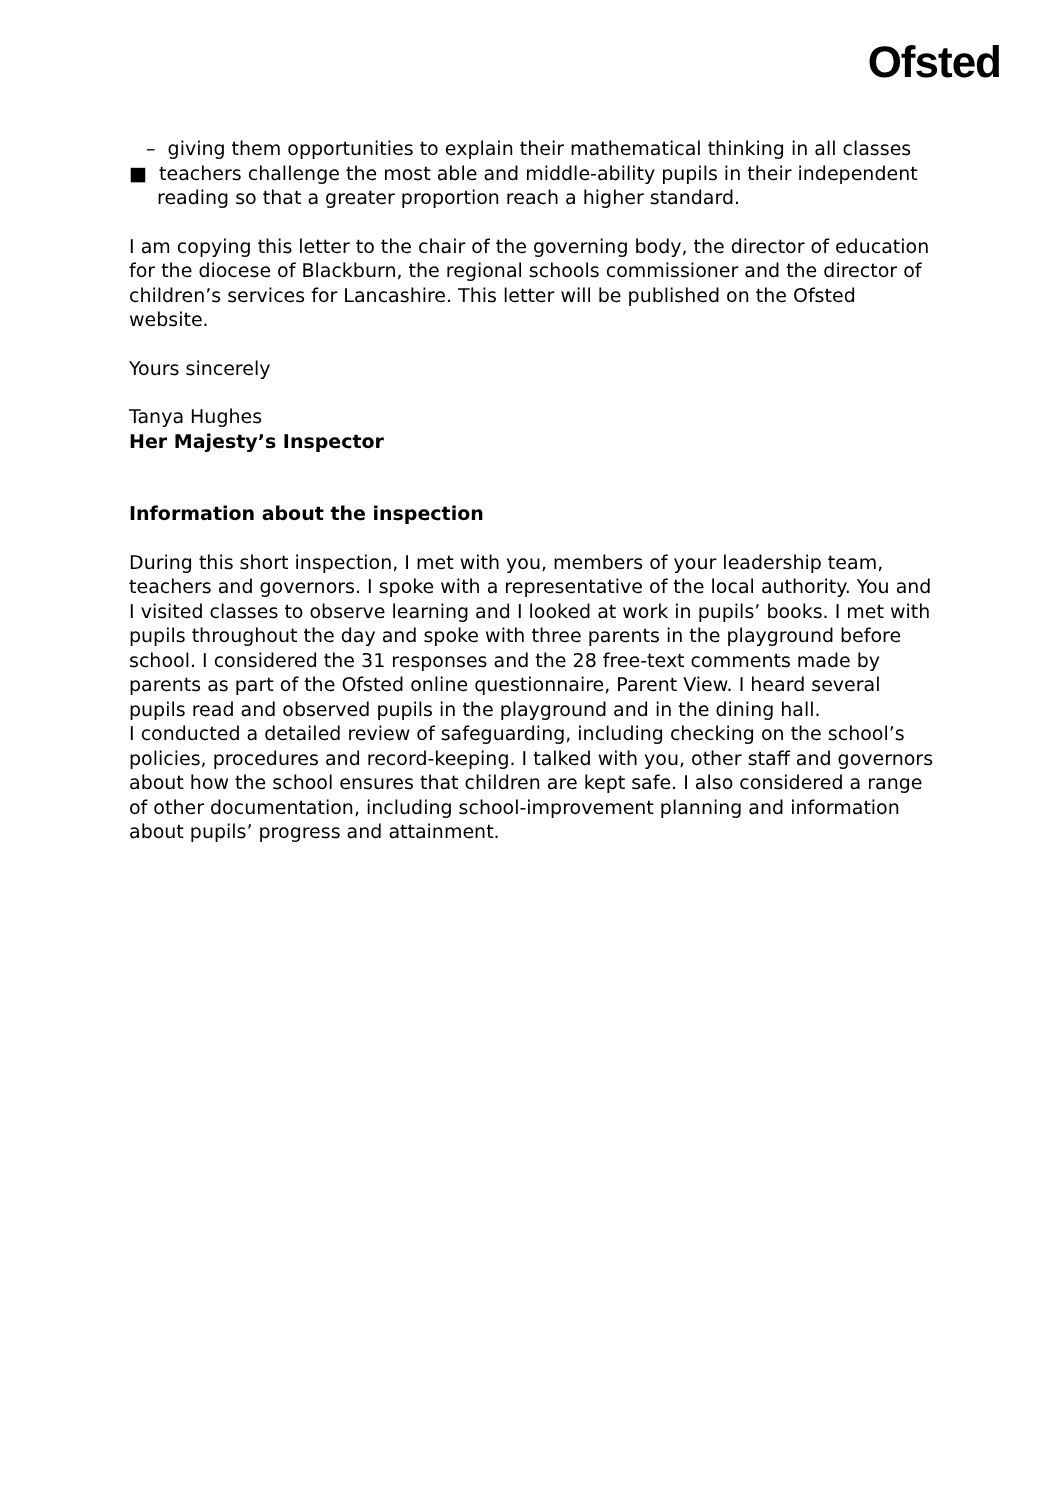Ofsted
– giving them opportunities to explain their mathematical thinking in all classes
■ teachers challenge the most able and middle-ability pupils in their independent reading so that a greater proportion reach a higher standard.
I am copying this letter to the chair of the governing body, the director of education for the diocese of Blackburn, the regional schools commissioner and the director of children’s services for Lancashire. This letter will be published on the Ofsted website.
Yours sincerely
Tanya Hughes
Her Majesty’s Inspector
Information about the inspection
During this short inspection, I met with you, members of your leadership team, teachers and governors. I spoke with a representative of the local authority. You and I visited classes to observe learning and I looked at work in pupils’ books. I met with pupils throughout the day and spoke with three parents in the playground before school. I considered the 31 responses and the 28 free-text comments made by parents as part of the Ofsted online questionnaire, Parent View. I heard several pupils read and observed pupils in the playground and in the dining hall.
I conducted a detailed review of safeguarding, including checking on the school’s policies, procedures and record-keeping. I talked with you, other staff and governors about how the school ensures that children are kept safe. I also considered a range of other documentation, including school-improvement planning and information about pupils’ progress and attainment.